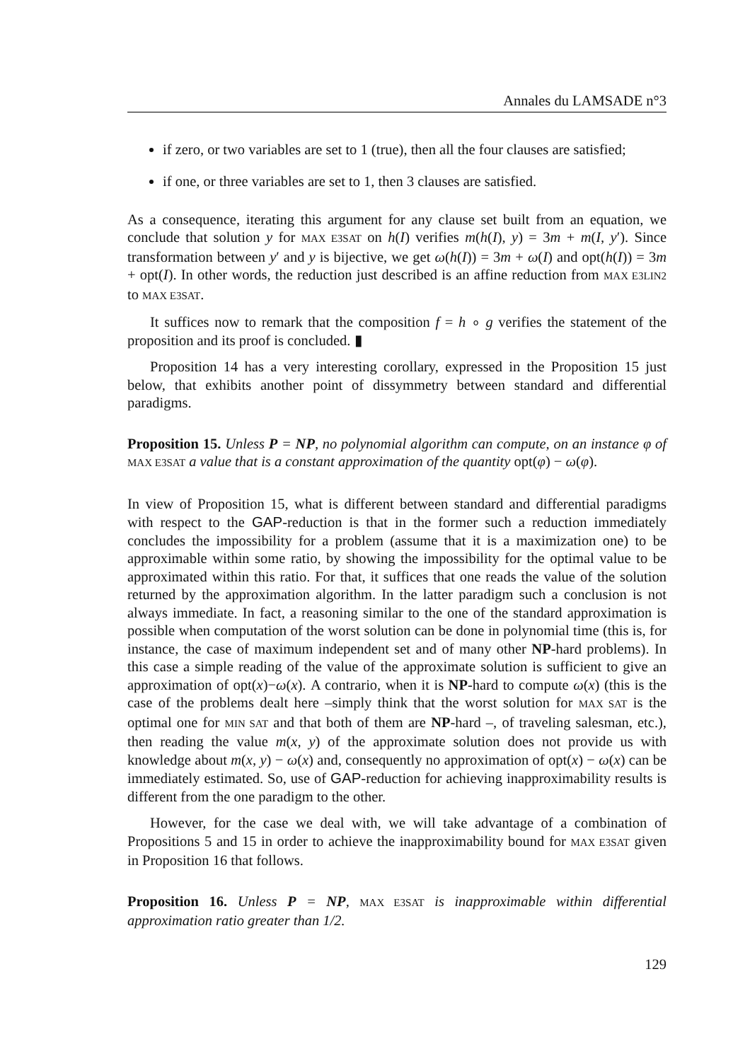Annales du LAMSADE n°3
if zero, or two variables are set to 1 (true), then all the four clauses are satisfied;
if one, or three variables are set to 1, then 3 clauses are satisfied.
As a consequence, iterating this argument for any clause set built from an equation, we conclude that solution y for MAX E3SAT on h(I) verifies m(h(I), y) = 3m + m(I, y′). Since transformation between y′ and y is bijective, we get ω(h(I)) = 3m + ω(I) and opt(h(I)) = 3m + opt(I). In other words, the reduction just described is an affine reduction from MAX E3LIN2 to MAX E3SAT.
It suffices now to remark that the composition f = h ∘ g verifies the statement of the proposition and its proof is concluded. ▮
Proposition 14 has a very interesting corollary, expressed in the Proposition 15 just below, that exhibits another point of dissymmetry between standard and differential paradigms.
Proposition 15. Unless P = NP, no polynomial algorithm can compute, on an instance φ of MAX E3SAT a value that is a constant approximation of the quantity opt(φ) − ω(φ).
In view of Proposition 15, what is different between standard and differential paradigms with respect to the GAP-reduction is that in the former such a reduction immediately concludes the impossibility for a problem (assume that it is a maximization one) to be approximable within some ratio, by showing the impossibility for the optimal value to be approximated within this ratio. For that, it suffices that one reads the value of the solution returned by the approximation algorithm. In the latter paradigm such a conclusion is not always immediate. In fact, a reasoning similar to the one of the standard approximation is possible when computation of the worst solution can be done in polynomial time (this is, for instance, the case of maximum independent set and of many other NP-hard problems). In this case a simple reading of the value of the approximate solution is sufficient to give an approximation of opt(x)−ω(x). A contrario, when it is NP-hard to compute ω(x) (this is the case of the problems dealt here –simply think that the worst solution for MAX SAT is the optimal one for MIN SAT and that both of them are NP-hard –, of traveling salesman, etc.), then reading the value m(x, y) of the approximate solution does not provide us with knowledge about m(x, y) − ω(x) and, consequently no approximation of opt(x) − ω(x) can be immediately estimated. So, use of GAP-reduction for achieving inapproximability results is different from the one paradigm to the other.
However, for the case we deal with, we will take advantage of a combination of Propositions 5 and 15 in order to achieve the inapproximability bound for MAX E3SAT given in Proposition 16 that follows.
Proposition 16. Unless P = NP, MAX E3SAT is inapproximable within differential approximation ratio greater than 1/2.
129